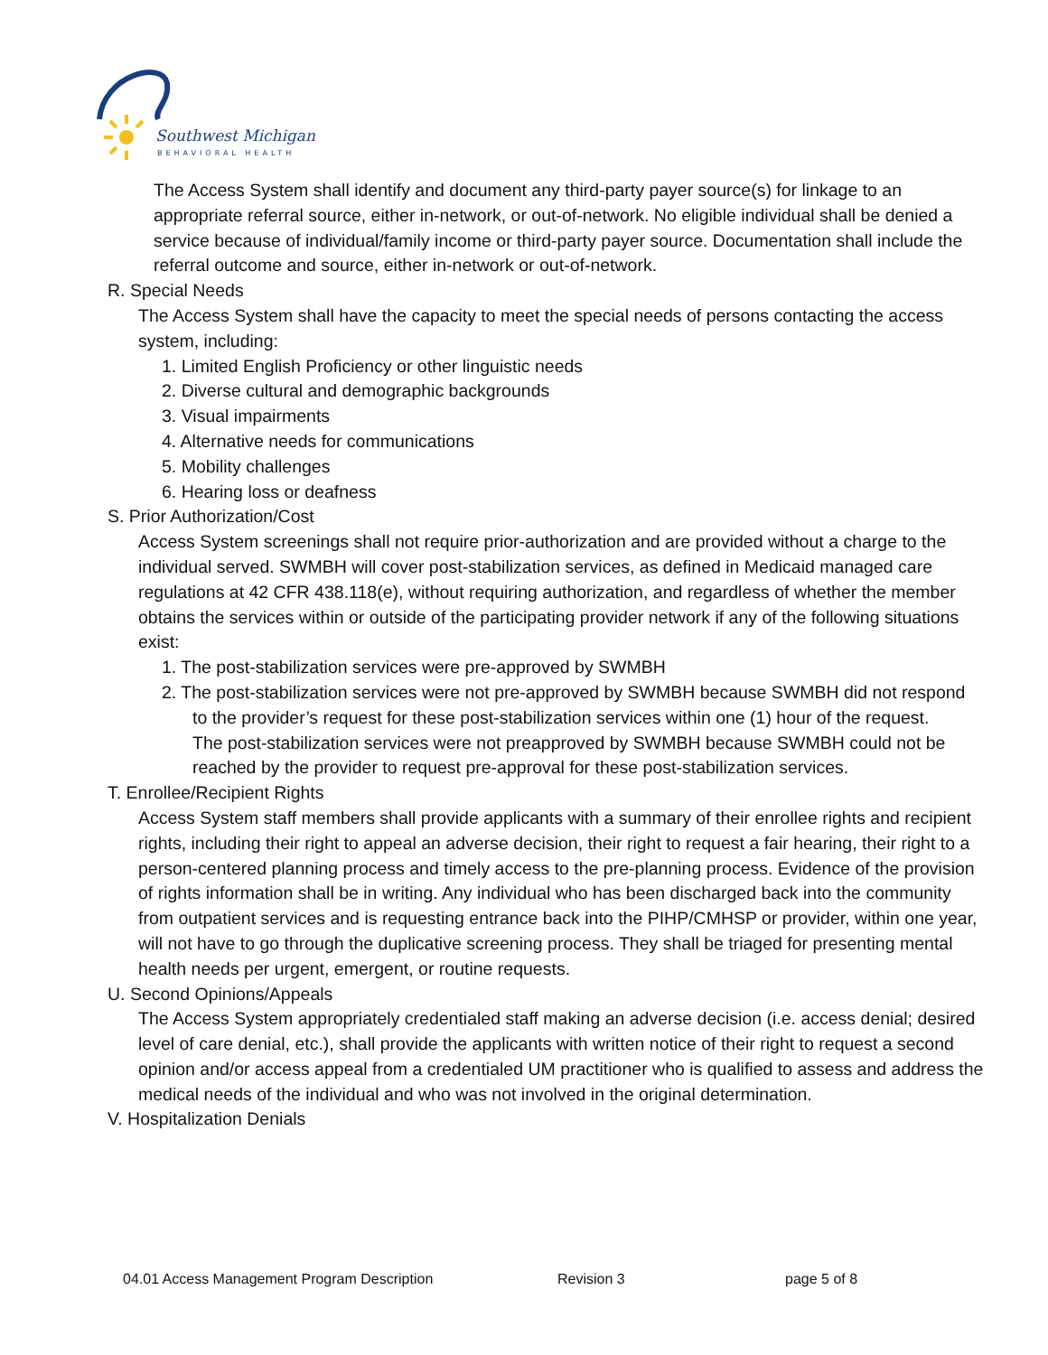Southwest Michigan
BEHAVIORAL HEALTH
The Access System shall identify and document any third-party payer source(s) for linkage to an appropriate referral source, either in-network, or out-of-network. No eligible individual shall be denied a service because of individual/family income or third-party payer source. Documentation shall include the referral outcome and source, either in-network or out-of-network.
R. Special Needs
The Access System shall have the capacity to meet the special needs of persons contacting the access system, including:
1. Limited English Proficiency or other linguistic needs
2. Diverse cultural and demographic backgrounds
3. Visual impairments
4. Alternative needs for communications
5. Mobility challenges
6. Hearing loss or deafness
S. Prior Authorization/Cost
Access System screenings shall not require prior-authorization and are provided without a charge to the individual served. SWMBH will cover post-stabilization services, as defined in Medicaid managed care regulations at 42 CFR 438.118(e), without requiring authorization, and regardless of whether the member obtains the services within or outside of the participating provider network if any of the following situations exist:
1. The post-stabilization services were pre-approved by SWMBH
2. The post-stabilization services were not pre-approved by SWMBH because SWMBH did not respond to the provider’s request for these post-stabilization services within one (1) hour of the request.
The post-stabilization services were not preapproved by SWMBH because SWMBH could not be reached by the provider to request pre-approval for these post-stabilization services.
T. Enrollee/Recipient Rights
Access System staff members shall provide applicants with a summary of their enrollee rights and recipient rights, including their right to appeal an adverse decision, their right to request a fair hearing, their right to a person-centered planning process and timely access to the pre-planning process. Evidence of the provision of rights information shall be in writing. Any individual who has been discharged back into the community from outpatient services and is requesting entrance back into the PIHP/CMHSP or provider, within one year, will not have to go through the duplicative screening process. They shall be triaged for presenting mental health needs per urgent, emergent, or routine requests.
U. Second Opinions/Appeals
The Access System appropriately credentialed staff making an adverse decision (i.e. access denial; desired level of care denial, etc.), shall provide the applicants with written notice of their right to request a second opinion and/or access appeal from a credentialed UM practitioner who is qualified to assess and address the medical needs of the individual and who was not involved in the original determination.
V. Hospitalization Denials
04.01 Access Management Program Description Revision 3 page 5 of 8